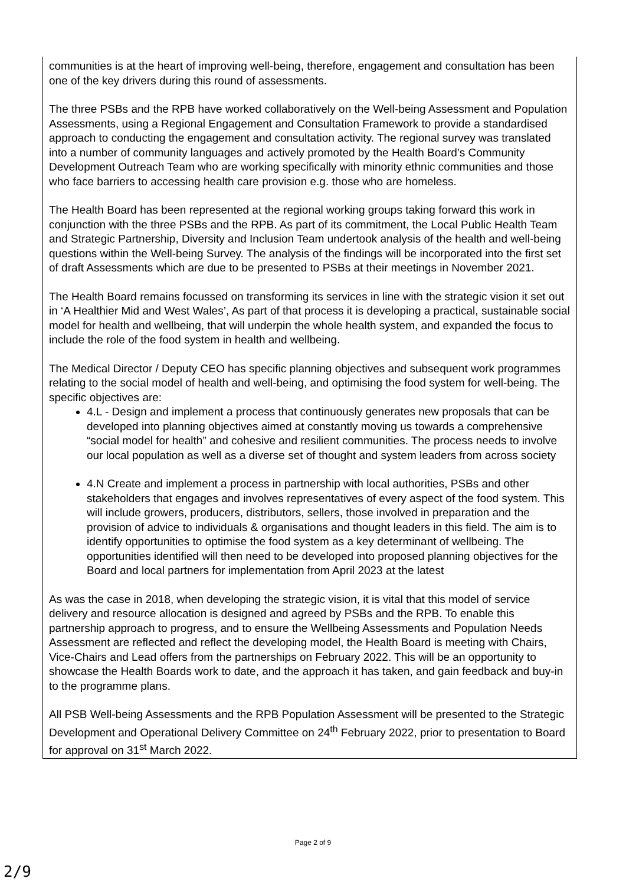communities is at the heart of improving well-being, therefore, engagement and consultation has been one of the key drivers during this round of assessments.
The three PSBs and the RPB have worked collaboratively on the Well-being Assessment and Population Assessments, using a Regional Engagement and Consultation Framework to provide a standardised approach to conducting the engagement and consultation activity. The regional survey was translated into a number of community languages and actively promoted by the Health Board’s Community Development Outreach Team who are working specifically with minority ethnic communities and those who face barriers to accessing health care provision e.g. those who are homeless.
The Health Board has been represented at the regional working groups taking forward this work in conjunction with the three PSBs and the RPB. As part of its commitment, the Local Public Health Team and Strategic Partnership, Diversity and Inclusion Team undertook analysis of the health and well-being questions within the Well-being Survey. The analysis of the findings will be incorporated into the first set of draft Assessments which are due to be presented to PSBs at their meetings in November 2021.
The Health Board remains focussed on transforming its services in line with the strategic vision it set out in ‘A Healthier Mid and West Wales’, As part of that process it is developing a practical, sustainable social model for health and wellbeing, that will underpin the whole health system, and expanded the focus to include the role of the food system in health and wellbeing.
The Medical Director / Deputy CEO has specific planning objectives and subsequent work programmes relating to the social model of health and well-being, and optimising the food system for well-being. The specific objectives are:
4.L - Design and implement a process that continuously generates new proposals that can be developed into planning objectives aimed at constantly moving us towards a comprehensive “social model for health” and cohesive and resilient communities. The process needs to involve our local population as well as a diverse set of thought and system leaders from across society
4.N Create and implement a process in partnership with local authorities, PSBs and other stakeholders that engages and involves representatives of every aspect of the food system. This will include growers, producers, distributors, sellers, those involved in preparation and the provision of advice to individuals & organisations and thought leaders in this field. The aim is to identify opportunities to optimise the food system as a key determinant of wellbeing. The opportunities identified will then need to be developed into proposed planning objectives for the Board and local partners for implementation from April 2023 at the latest
As was the case in 2018, when developing the strategic vision, it is vital that this model of service delivery and resource allocation is designed and agreed by PSBs and the RPB. To enable this partnership approach to progress, and to ensure the Wellbeing Assessments and Population Needs Assessment are reflected and reflect the developing model, the Health Board is meeting with Chairs, Vice-Chairs and Lead offers from the partnerships on February 2022. This will be an opportunity to showcase the Health Boards work to date, and the approach it has taken, and gain feedback and buy-in to the programme plans.
All PSB Well-being Assessments and the RPB Population Assessment will be presented to the Strategic Development and Operational Delivery Committee on 24<sup>th</sup> February 2022, prior to presentation to Board for approval on 31<sup>st</sup> March 2022.
Page 2 of 9
2/9